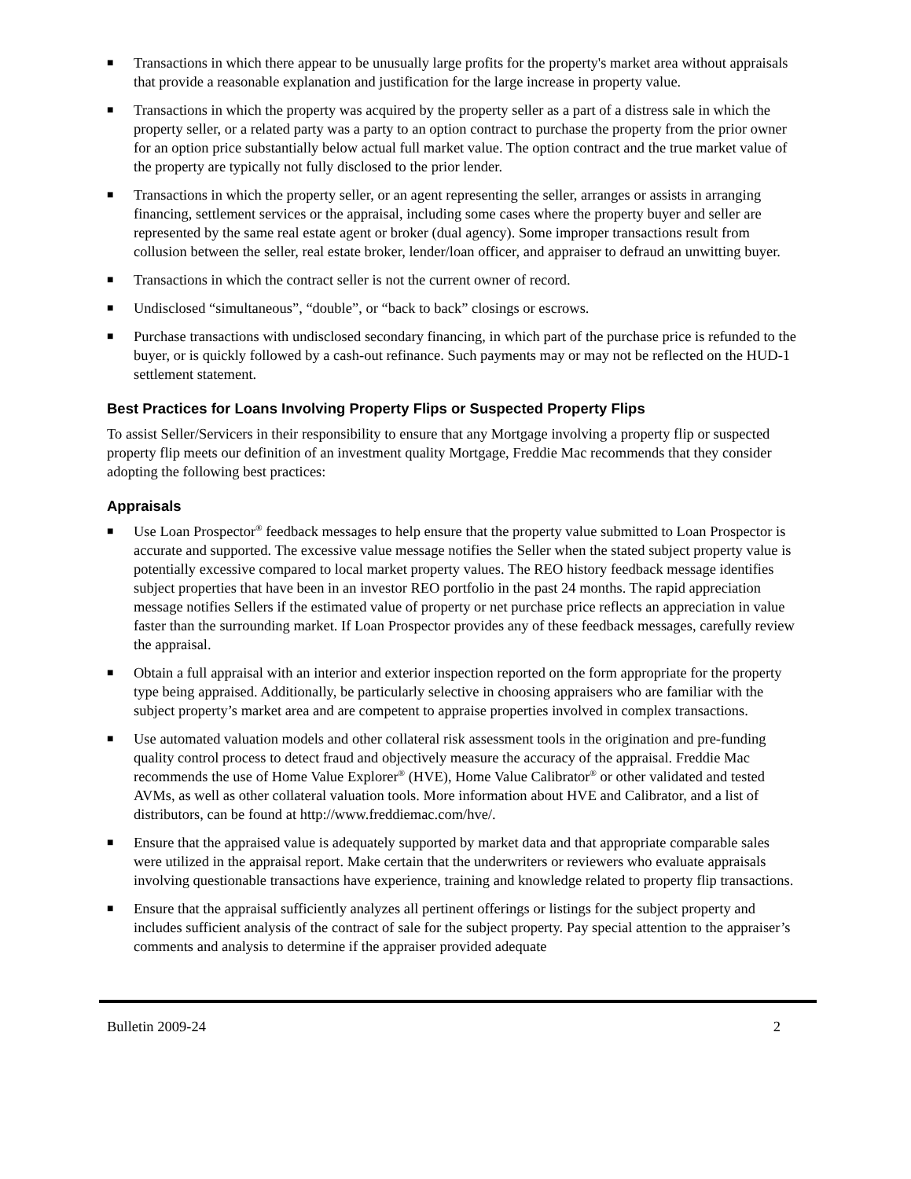■ Transactions in which there appear to be unusually large profits for the property's market area without appraisals that provide a reasonable explanation and justification for the large increase in property value.
■ Transactions in which the property was acquired by the property seller as a part of a distress sale in which the property seller, or a related party was a party to an option contract to purchase the property from the prior owner for an option price substantially below actual full market value. The option contract and the true market value of the property are typically not fully disclosed to the prior lender.
■ Transactions in which the property seller, or an agent representing the seller, arranges or assists in arranging financing, settlement services or the appraisal, including some cases where the property buyer and seller are represented by the same real estate agent or broker (dual agency). Some improper transactions result from collusion between the seller, real estate broker, lender/loan officer, and appraiser to defraud an unwitting buyer.
■ Transactions in which the contract seller is not the current owner of record.
■ Undisclosed “simultaneous”, “double”, or “back to back” closings or escrows.
■ Purchase transactions with undisclosed secondary financing, in which part of the purchase price is refunded to the buyer, or is quickly followed by a cash-out refinance. Such payments may or may not be reflected on the HUD-1 settlement statement.
Best Practices for Loans Involving Property Flips or Suspected Property Flips
To assist Seller/Servicers in their responsibility to ensure that any Mortgage involving a property flip or suspected property flip meets our definition of an investment quality Mortgage, Freddie Mac recommends that they consider adopting the following best practices:
Appraisals
■ Use Loan Prospector<sup>®</sup> feedback messages to help ensure that the property value submitted to Loan Prospector is accurate and supported. The excessive value message notifies the Seller when the stated subject property value is potentially excessive compared to local market property values. The REO history feedback message identifies subject properties that have been in an investor REO portfolio in the past 24 months. The rapid appreciation message notifies Sellers if the estimated value of property or net purchase price reflects an appreciation in value faster than the surrounding market. If Loan Prospector provides any of these feedback messages, carefully review the appraisal.
■ Obtain a full appraisal with an interior and exterior inspection reported on the form appropriate for the property type being appraised. Additionally, be particularly selective in choosing appraisers who are familiar with the subject property’s market area and are competent to appraise properties involved in complex transactions.
■ Use automated valuation models and other collateral risk assessment tools in the origination and pre-funding quality control process to detect fraud and objectively measure the accuracy of the appraisal. Freddie Mac recommends the use of Home Value Explorer<sup>®</sup> (HVE), Home Value Calibrator<sup>®</sup> or other validated and tested AVMs, as well as other collateral valuation tools. More information about HVE and Calibrator, and a list of distributors, can be found at http://www.freddiemac.com/hve/.
■ Ensure that the appraised value is adequately supported by market data and that appropriate comparable sales were utilized in the appraisal report. Make certain that the underwriters or reviewers who evaluate appraisals involving questionable transactions have experience, training and knowledge related to property flip transactions.
■ Ensure that the appraisal sufficiently analyzes all pertinent offerings or listings for the subject property and includes sufficient analysis of the contract of sale for the subject property. Pay special attention to the appraiser’s comments and analysis to determine if the appraiser provided adequate
Bulletin 2009-24 2